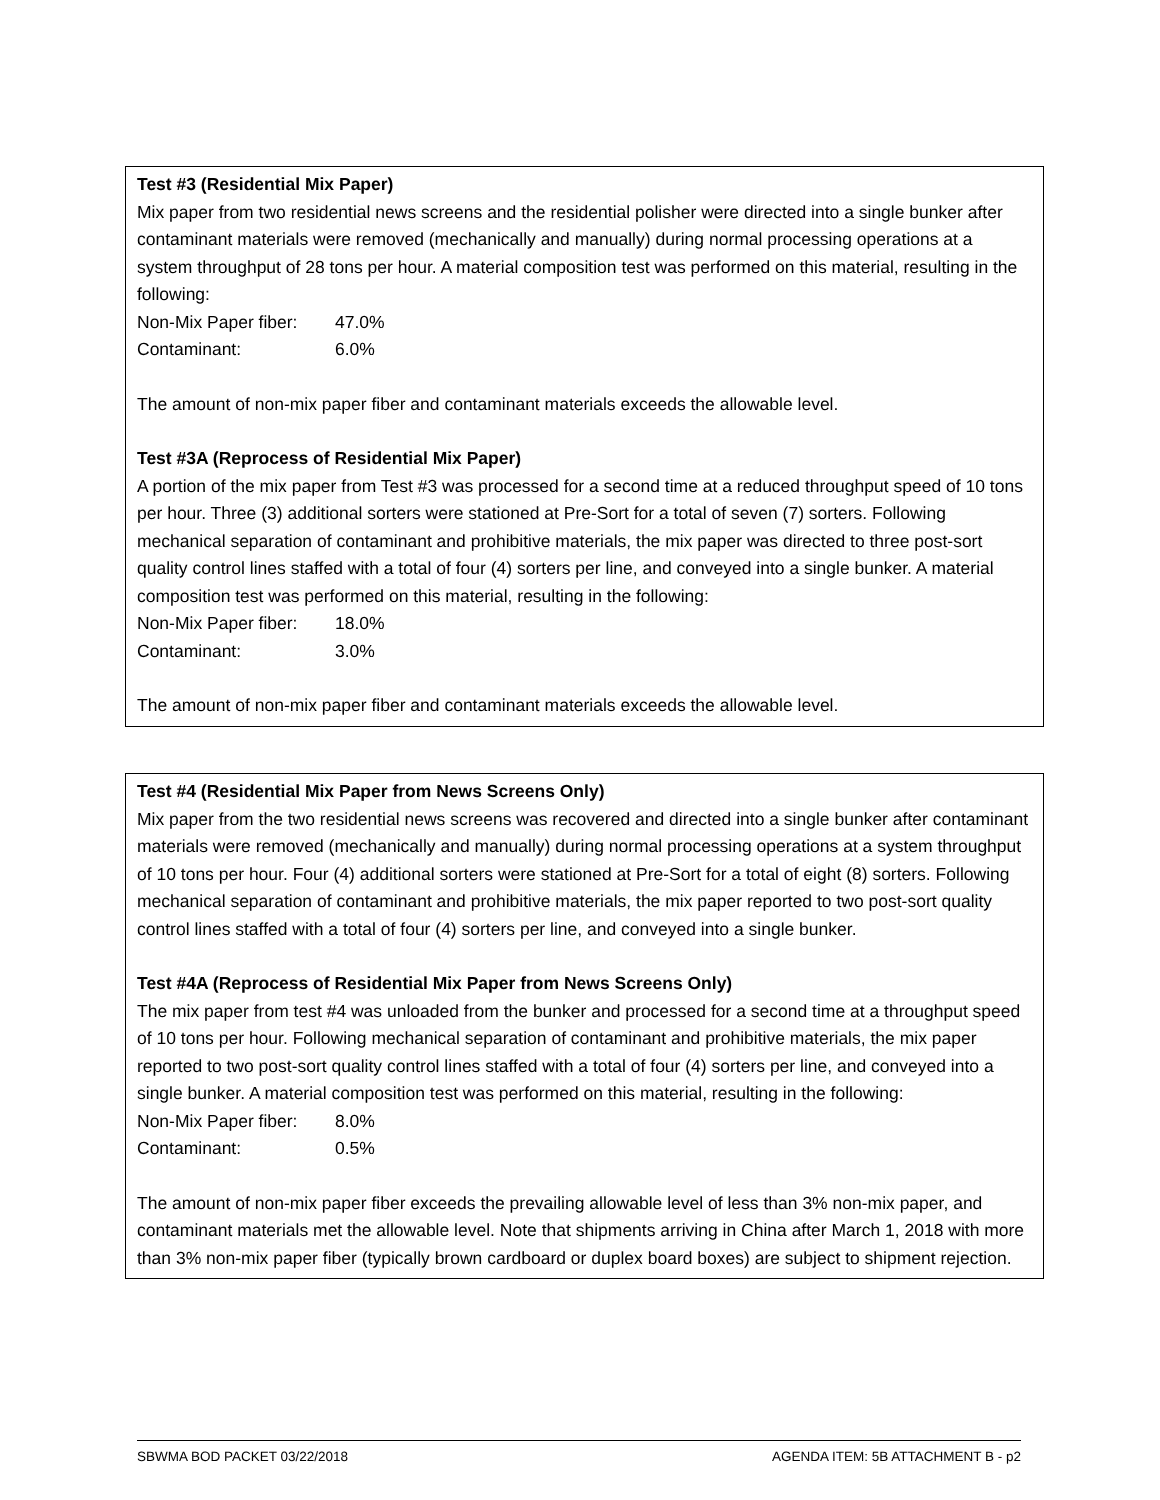Test #3 (Residential Mix Paper)
Mix paper from two residential news screens and the residential polisher were directed into a single bunker after contaminant materials were removed (mechanically and manually) during normal processing operations at a system throughput of 28 tons per hour. A material composition test was performed on this material, resulting in the following:
Non-Mix Paper fiber: 47.0%
Contaminant: 6.0%
The amount of non-mix paper fiber and contaminant materials exceeds the allowable level.
Test #3A (Reprocess of Residential Mix Paper)
A portion of the mix paper from Test #3 was processed for a second time at a reduced throughput speed of 10 tons per hour. Three (3) additional sorters were stationed at Pre-Sort for a total of seven (7) sorters. Following mechanical separation of contaminant and prohibitive materials, the mix paper was directed to three post-sort quality control lines staffed with a total of four (4) sorters per line, and conveyed into a single bunker. A material composition test was performed on this material, resulting in the following:
Non-Mix Paper fiber: 18.0%
Contaminant: 3.0%
The amount of non-mix paper fiber and contaminant materials exceeds the allowable level.
Test #4 (Residential Mix Paper from News Screens Only)
Mix paper from the two residential news screens was recovered and directed into a single bunker after contaminant materials were removed (mechanically and manually) during normal processing operations at a system throughput of 10 tons per hour. Four (4) additional sorters were stationed at Pre-Sort for a total of eight (8) sorters. Following mechanical separation of contaminant and prohibitive materials, the mix paper reported to two post-sort quality control lines staffed with a total of four (4) sorters per line, and conveyed into a single bunker.
Test #4A (Reprocess of Residential Mix Paper from News Screens Only)
The mix paper from test #4 was unloaded from the bunker and processed for a second time at a throughput speed of 10 tons per hour. Following mechanical separation of contaminant and prohibitive materials, the mix paper reported to two post-sort quality control lines staffed with a total of four (4) sorters per line, and conveyed into a single bunker. A material composition test was performed on this material, resulting in the following:
Non-Mix Paper fiber: 8.0%
Contaminant: 0.5%
The amount of non-mix paper fiber exceeds the prevailing allowable level of less than 3% non-mix paper, and contaminant materials met the allowable level. Note that shipments arriving in China after March 1, 2018 with more than 3% non-mix paper fiber (typically brown cardboard or duplex board boxes) are subject to shipment rejection.
SBWMA BOD PACKET 03/22/2018 AGENDA ITEM: 5B ATTACHMENT B - p2